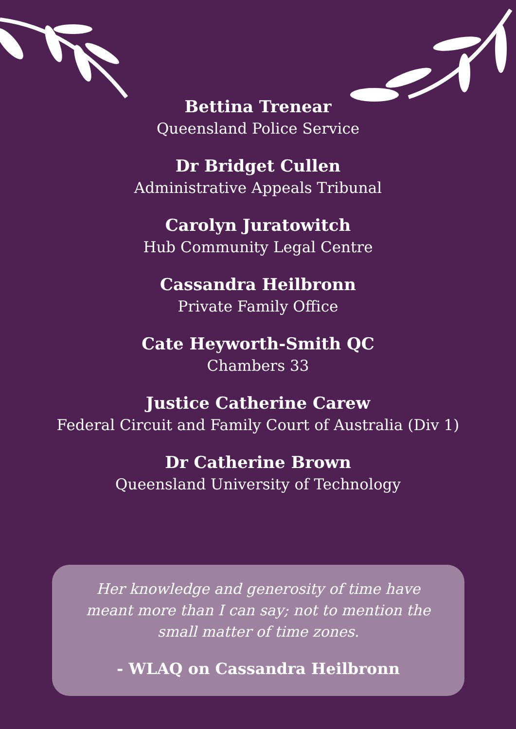Bettina Trenear
Queensland Police Service
Dr Bridget Cullen
Administrative Appeals Tribunal
Carolyn Juratowitch
Hub Community Legal Centre
Cassandra Heilbronn
Private Family Office
Cate Heyworth-Smith QC
Chambers 33
Justice Catherine Carew
Federal Circuit and Family Court of Australia (Div 1)
Dr Catherine Brown
Queensland University of Technology
Her knowledge and generosity of time have meant more than I can say; not to mention the small matter of time zones.
- WLAQ on Cassandra Heilbronn